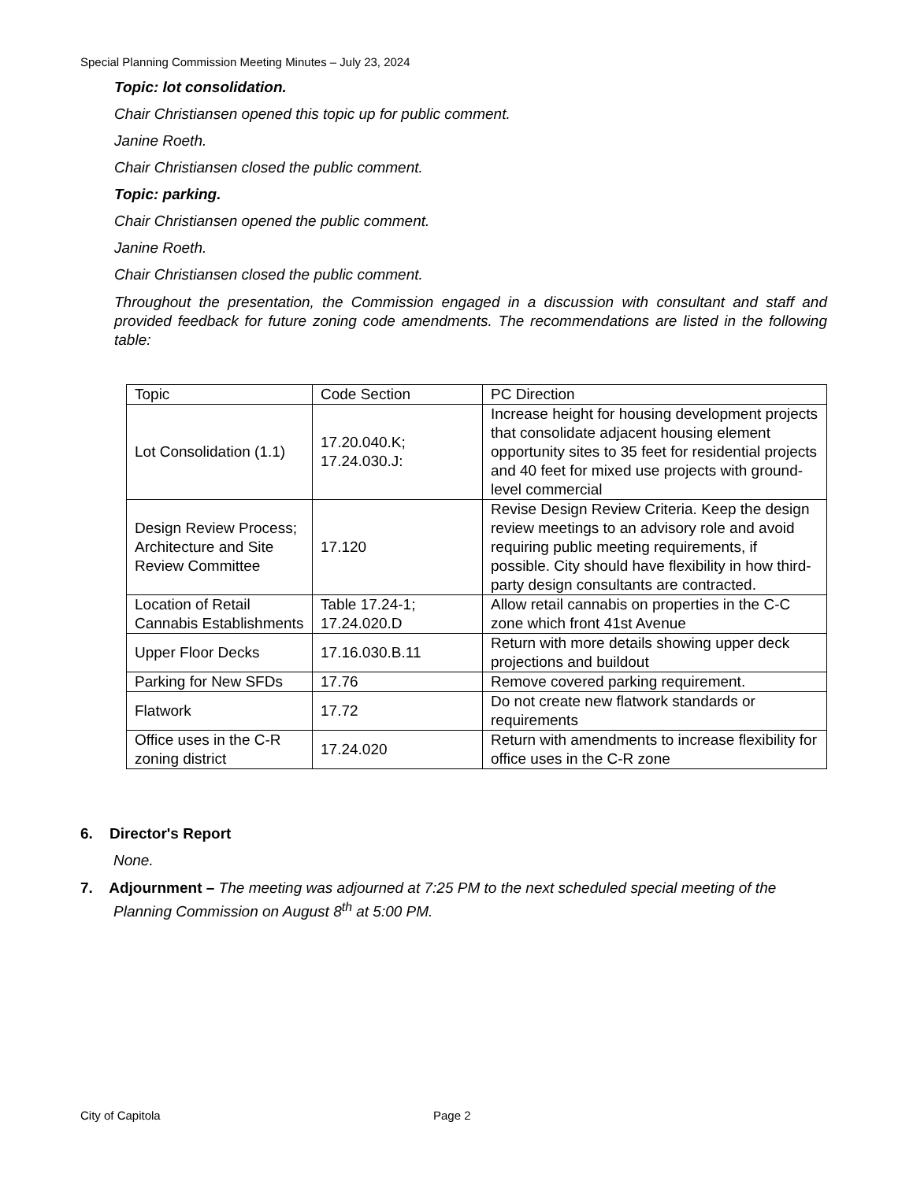Special Planning Commission Meeting Minutes – July 23, 2024
Topic: lot consolidation.
Chair Christiansen opened this topic up for public comment.
Janine Roeth.
Chair Christiansen closed the public comment.
Topic: parking.
Chair Christiansen opened the public comment.
Janine Roeth.
Chair Christiansen closed the public comment.
Throughout the presentation, the Commission engaged in a discussion with consultant and staff and provided feedback for future zoning code amendments. The recommendations are listed in the following table:
| Topic | Code Section | PC Direction |
| Lot Consolidation (1.1) | 17.20.040.K; 17.24.030.J: | Increase height for housing development projects that consolidate adjacent housing element opportunity sites to 35 feet for residential projects and 40 feet for mixed use projects with ground-level commercial |
| Design Review Process; Architecture and Site Review Committee | 17.120 | Revise Design Review Criteria. Keep the design review meetings to an advisory role and avoid requiring public meeting requirements, if possible. City should have flexibility in how third-party design consultants are contracted. |
| Location of Retail Cannabis Establishments | Table 17.24-1; 17.24.020.D | Allow retail cannabis on properties in the C-C zone which front 41st Avenue |
| Upper Floor Decks | 17.16.030.B.11 | Return with more details showing upper deck projections and buildout |
| Parking for New SFDs | 17.76 | Remove covered parking requirement. |
| Flatwork | 17.72 | Do not create new flatwork standards or requirements |
| Office uses in the C-R zoning district | 17.24.020 | Return with amendments to increase flexibility for office uses in the C-R zone |
6. Director's Report
None.
7. Adjournment – The meeting was adjourned at 7:25 PM to the next scheduled special meeting of the Planning Commission on August 8<sup>th</sup> at 5:00 PM.
City of Capitola Page 2